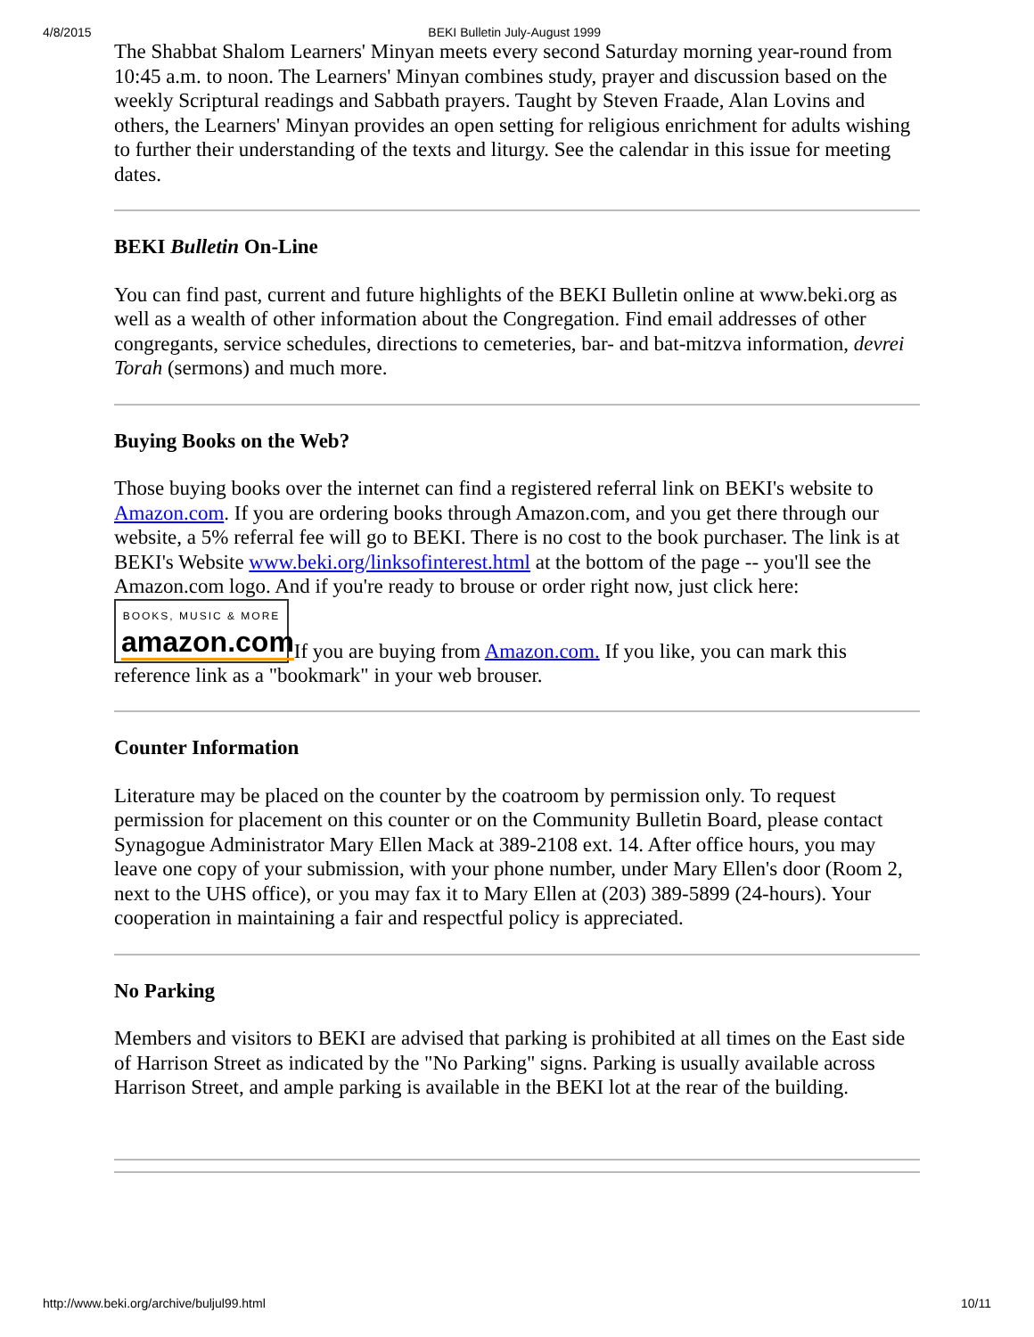4/8/2015 BEKI Bulletin July-August 1999
The Shabbat Shalom Learners' Minyan meets every second Saturday morning year-round from 10:45 a.m. to noon. The Learners' Minyan combines study, prayer and discussion based on the weekly Scriptural readings and Sabbath prayers. Taught by Steven Fraade, Alan Lovins and others, the Learners' Minyan provides an open setting for religious enrichment for adults wishing to further their understanding of the texts and liturgy. See the calendar in this issue for meeting dates.
BEKI Bulletin On-Line
You can find past, current and future highlights of the BEKI Bulletin online at www.beki.org as well as a wealth of other information about the Congregation. Find email addresses of other congregants, service schedules, directions to cemeteries, bar- and bat-mitzva information, devrei Torah (sermons) and much more.
Buying Books on the Web?
Those buying books over the internet can find a registered referral link on BEKI's website to Amazon.com. If you are ordering books through Amazon.com, and you get there through our website, a 5% referral fee will go to BEKI. There is no cost to the book purchaser. The link is at BEKI's Website www.beki.org/linksofinterest.html at the bottom of the page -- you'll see the Amazon.com logo. And if you're ready to brouse or order right now, just click here: BOOKS, MUSIC & MORE
amazon.com If you are buying from Amazon.com. If you like, you can mark this reference link as a "bookmark" in your web brouser.
Counter Information
Literature may be placed on the counter by the coatroom by permission only. To request permission for placement on this counter or on the Community Bulletin Board, please contact Synagogue Administrator Mary Ellen Mack at 389-2108 ext. 14. After office hours, you may leave one copy of your submission, with your phone number, under Mary Ellen's door (Room 2, next to the UHS office), or you may fax it to Mary Ellen at (203) 389-5899 (24-hours). Your cooperation in maintaining a fair and respectful policy is appreciated.
No Parking
Members and visitors to BEKI are advised that parking is prohibited at all times on the East side of Harrison Street as indicated by the "No Parking" signs. Parking is usually available across Harrison Street, and ample parking is available in the BEKI lot at the rear of the building.
http://www.beki.org/archive/buljul99.html 10/11